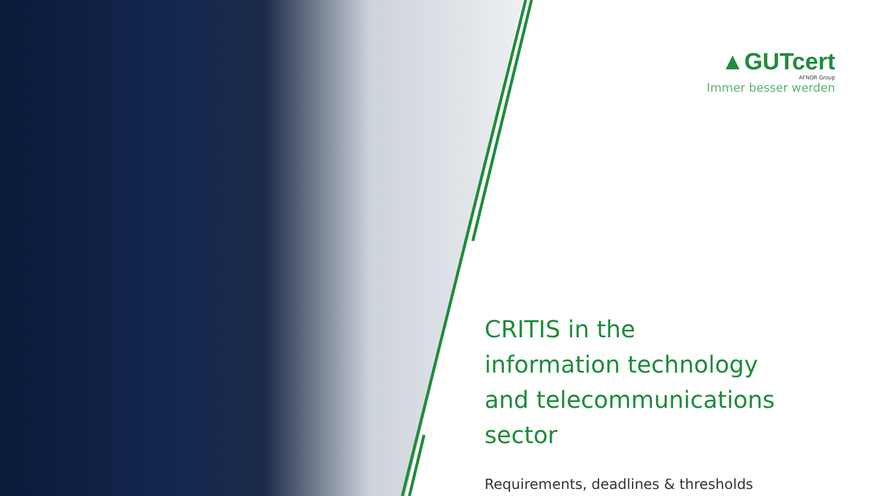▲GUTcert
AFNOR Group
Immer besser werden
CRITIS in the
information technology
and telecommunications
sector
Requirements, deadlines & thresholds